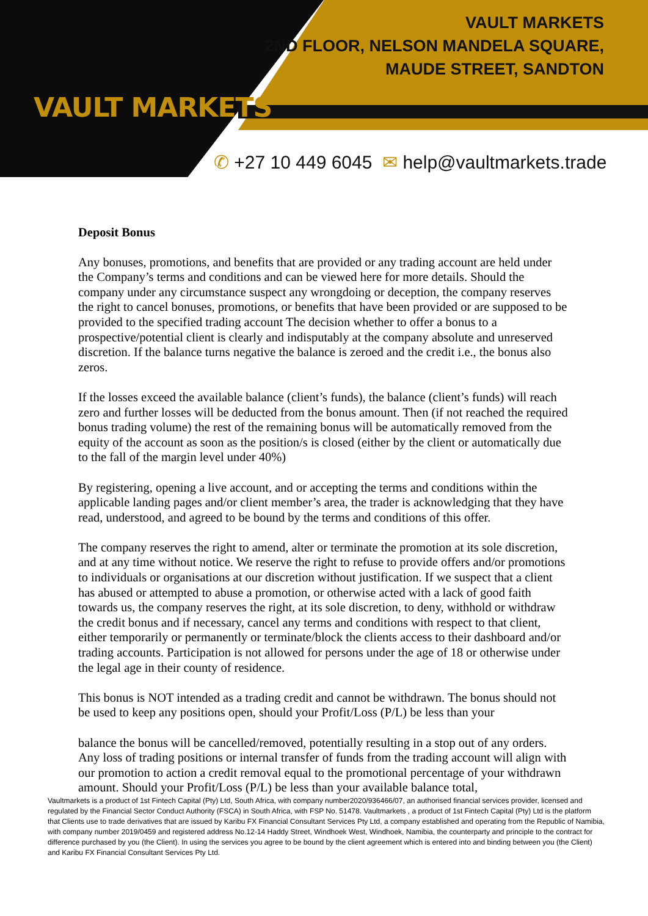VAULT MARKETS
VAULT MARKETS
2ND FLOOR, NELSON MANDELA SQUARE,
MAUDE STREET, SANDTON
✆ +27 10 449 6045 ✉ help@vaultmarkets.trade
Deposit Bonus
Any bonuses, promotions, and benefits that are provided or any trading account are held under the Company’s terms and conditions and can be viewed here for more details. Should the company under any circumstance suspect any wrongdoing or deception, the company reserves the right to cancel bonuses, promotions, or benefits that have been provided or are supposed to be provided to the specified trading account The decision whether to offer a bonus to a prospective/potential client is clearly and indisputably at the company absolute and unreserved discretion. If the balance turns negative the balance is zeroed and the credit i.e., the bonus also zeros.
If the losses exceed the available balance (client’s funds), the balance (client’s funds) will reach zero and further losses will be deducted from the bonus amount. Then (if not reached the required bonus trading volume) the rest of the remaining bonus will be automatically removed from the equity of the account as soon as the position/s is closed (either by the client or automatically due to the fall of the margin level under 40%)
By registering, opening a live account, and or accepting the terms and conditions within the applicable landing pages and/or client member’s area, the trader is acknowledging that they have read, understood, and agreed to be bound by the terms and conditions of this offer.
The company reserves the right to amend, alter or terminate the promotion at its sole discretion, and at any time without notice. We reserve the right to refuse to provide offers and/or promotions to individuals or organisations at our discretion without justification. If we suspect that a client has abused or attempted to abuse a promotion, or otherwise acted with a lack of good faith towards us, the company reserves the right, at its sole discretion, to deny, withhold or withdraw the credit bonus and if necessary, cancel any terms and conditions with respect to that client, either temporarily or permanently or terminate/block the clients access to their dashboard and/or trading accounts. Participation is not allowed for persons under the age of 18 or otherwise under the legal age in their county of residence.
This bonus is NOT intended as a trading credit and cannot be withdrawn. The bonus should not be used to keep any positions open, should your Profit/Loss (P/L) be less than your
balance the bonus will be cancelled/removed, potentially resulting in a stop out of any orders. Any loss of trading positions or internal transfer of funds from the trading account will align with our promotion to action a credit removal equal to the promotional percentage of your withdrawn amount. Should your Profit/Loss (P/L) be less than your available balance total,
Vaultmarkets is a product of 1st Fintech Capital (Pty) Ltd, South Africa, with company number2020/936466/07, an authorised financial services provider, licensed and regulated by the Financial Sector Conduct Authority (FSCA) in South Africa, with FSP No. 51478. Vaultmarkets , a product of 1st Fintech Capital (Pty) Ltd is the platform that Clients use to trade derivatives that are issued by Karibu FX Financial Consultant Services Pty Ltd, a company established and operating from the Republic of Namibia, with company number 2019/0459 and registered address No.12-14 Haddy Street, Windhoek West, Windhoek, Namibia, the counterparty and principle to the contract for difference purchased by you (the Client). In using the services you agree to be bound by the client agreement which is entered into and binding between you (the Client) and Karibu FX Financial Consultant Services Pty Ltd.